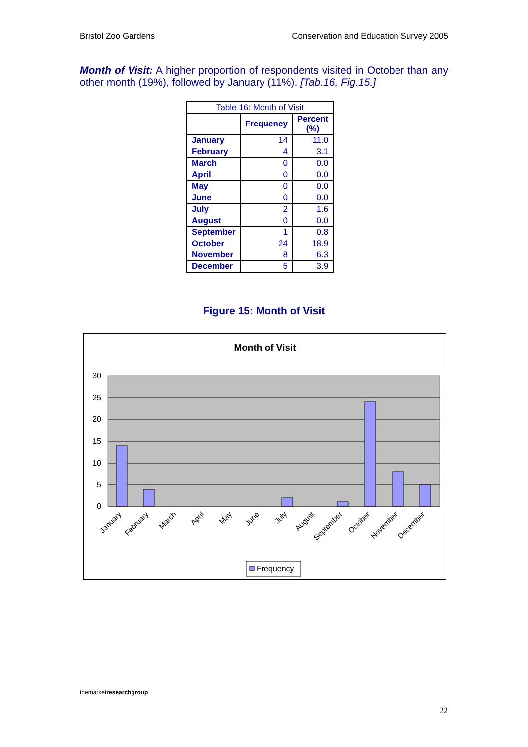Bristol Zoo Gardens Conservation and Education Survey 2005
Month of Visit: A higher proportion of respondents visited in October than any other month (19%), followed by January (11%). [Tab.16, Fig.15.]
| Table 16: Month of Visit | | |
| | Frequency | Percent (%) |
| January | 14 | 11.0 |
| February | 4 | 3.1 |
| March | 0 | 0.0 |
| April | 0 | 0.0 |
| May | 0 | 0.0 |
| June | 0 | 0.0 |
| July | 2 | 1.6 |
| August | 0 | 0.0 |
| September | 1 | 0.8 |
| October | 24 | 18.9 |
| November | 8 | 6.3 |
| December | 5 | 3.9 |
Figure 15: Month of Visit
Month of Visit
30
25
20
15
10
5
0
January
February
March
April
May
June
July
August
September
October
November
December
Frequency
themarketresearch group
22